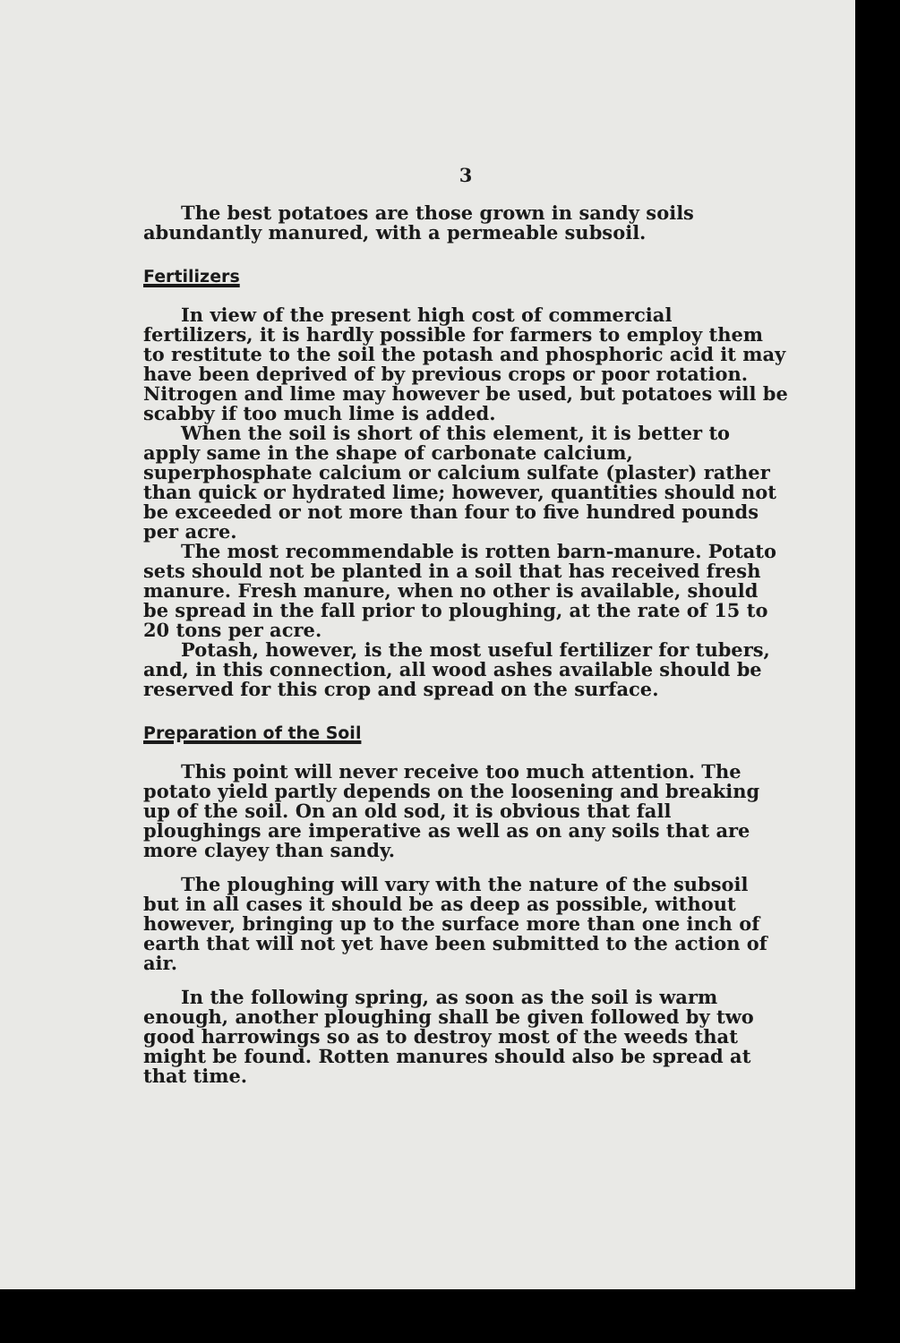3
The best potatoes are those grown in sandy soils abundantly manured, with a permeable subsoil.
Fertilizers
In view of the present high cost of commercial fertilizers, it is hardly possible for farmers to employ them to restitute to the soil the potash and phosphoric acid it may have been deprived of by previous crops or poor rotation. Nitrogen and lime may however be used, but potatoes will be scabby if too much lime is added.
When the soil is short of this element, it is better to apply same in the shape of carbonate calcium, superphosphate calcium or calcium sulfate (plaster) rather than quick or hydrated lime; however, quantities should not be exceeded or not more than four to five hundred pounds per acre.
The most recommendable is rotten barn-manure. Potato sets should not be planted in a soil that has received fresh manure. Fresh manure, when no other is available, should be spread in the fall prior to ploughing, at the rate of 15 to 20 tons per acre.
Potash, however, is the most useful fertilizer for tubers, and, in this connection, all wood ashes available should be reserved for this crop and spread on the surface.
Preparation of the Soil
This point will never receive too much attention. The potato yield partly depends on the loosening and breaking up of the soil. On an old sod, it is obvious that fall ploughings are imperative as well as on any soils that are more clayey than sandy.
The ploughing will vary with the nature of the subsoil but in all cases it should be as deep as possible, without however, bringing up to the surface more than one inch of earth that will not yet have been submitted to the action of air.
In the following spring, as soon as the soil is warm enough, another ploughing shall be given followed by two good harrowings so as to destroy most of the weeds that might be found. Rotten manures should also be spread at that time.